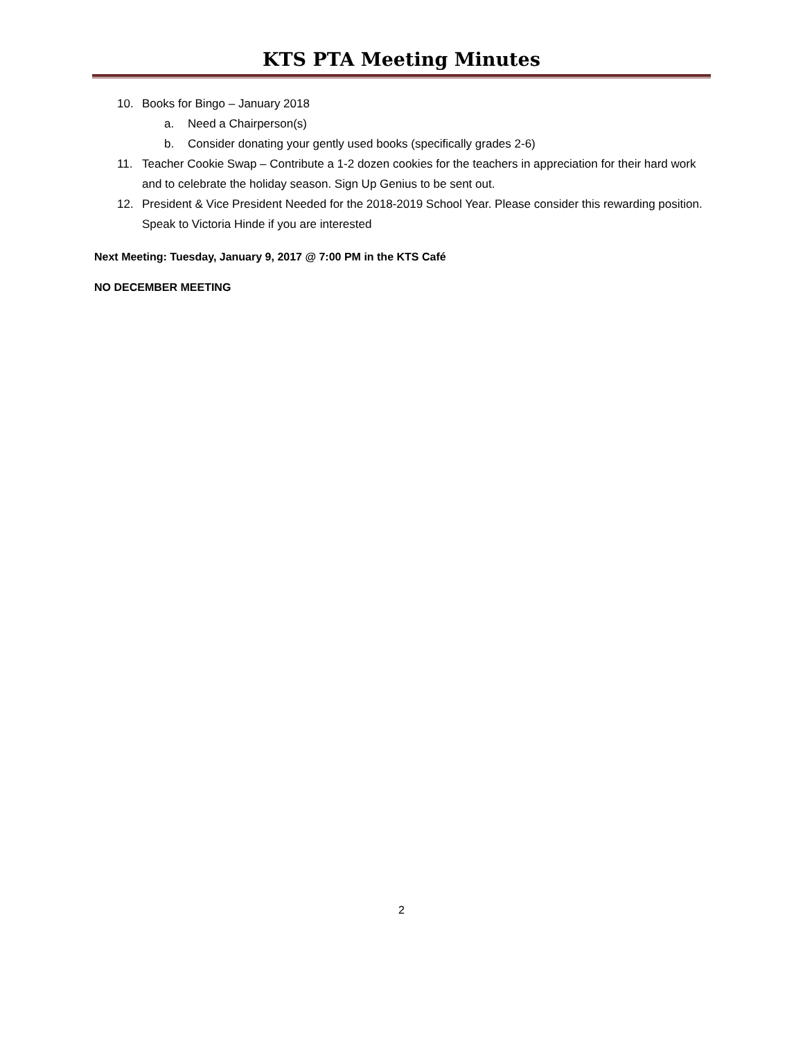KTS PTA Meeting Minutes
10. Books for Bingo – January 2018
a. Need a Chairperson(s)
b. Consider donating your gently used books (specifically grades 2-6)
11. Teacher Cookie Swap – Contribute a 1-2 dozen cookies for the teachers in appreciation for their hard work and to celebrate the holiday season. Sign Up Genius to be sent out.
12. President & Vice President Needed for the 2018-2019 School Year. Please consider this rewarding position. Speak to Victoria Hinde if you are interested
Next Meeting: Tuesday, January 9, 2017 @ 7:00 PM in the KTS Café
NO DECEMBER MEETING
2